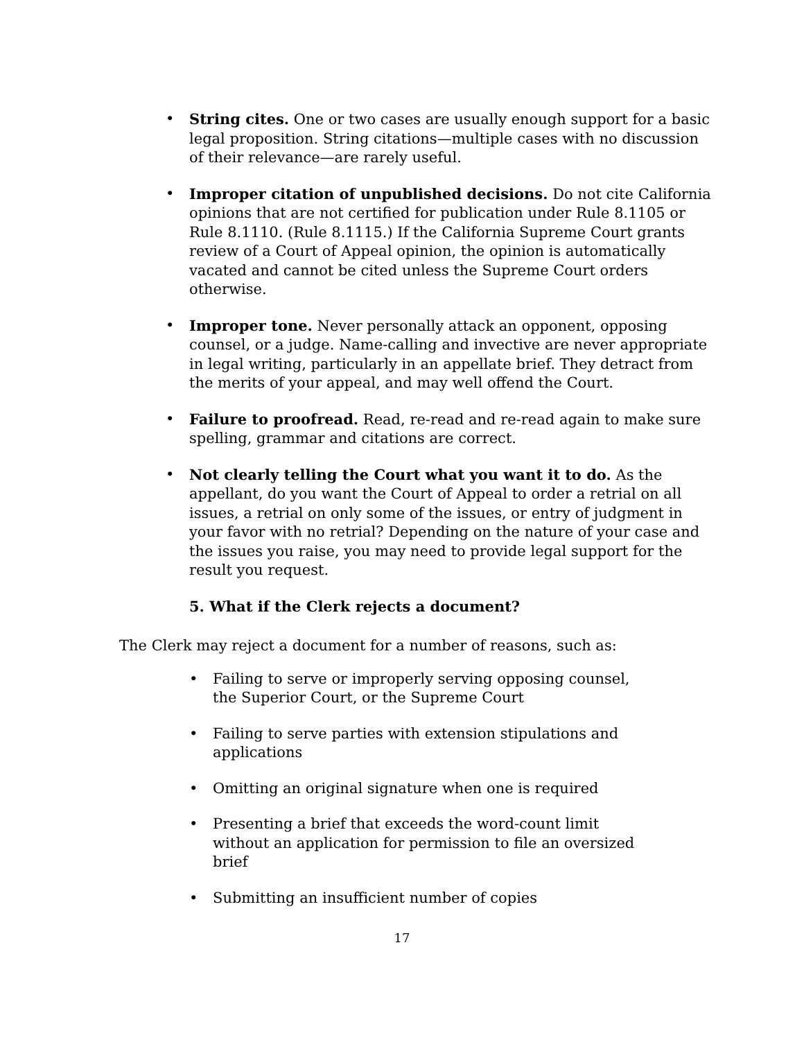• String cites. One or two cases are usually enough support for a basic legal proposition. String citations—multiple cases with no discussion of their relevance—are rarely useful.
• Improper citation of unpublished decisions. Do not cite California opinions that are not certified for publication under Rule 8.1105 or Rule 8.1110. (Rule 8.1115.) If the California Supreme Court grants review of a Court of Appeal opinion, the opinion is automatically vacated and cannot be cited unless the Supreme Court orders otherwise.
• Improper tone. Never personally attack an opponent, opposing counsel, or a judge. Name-calling and invective are never appropriate in legal writing, particularly in an appellate brief. They detract from the merits of your appeal, and may well offend the Court.
• Failure to proofread. Read, re-read and re-read again to make sure spelling, grammar and citations are correct.
• Not clearly telling the Court what you want it to do. As the appellant, do you want the Court of Appeal to order a retrial on all issues, a retrial on only some of the issues, or entry of judgment in your favor with no retrial? Depending on the nature of your case and the issues you raise, you may need to provide legal support for the result you request.
5. What if the Clerk rejects a document?
The Clerk may reject a document for a number of reasons, such as:
• Failing to serve or improperly serving opposing counsel, the Superior Court, or the Supreme Court
• Failing to serve parties with extension stipulations and applications
• Omitting an original signature when one is required
• Presenting a brief that exceeds the word-count limit without an application for permission to file an oversized brief
• Submitting an insufficient number of copies
17